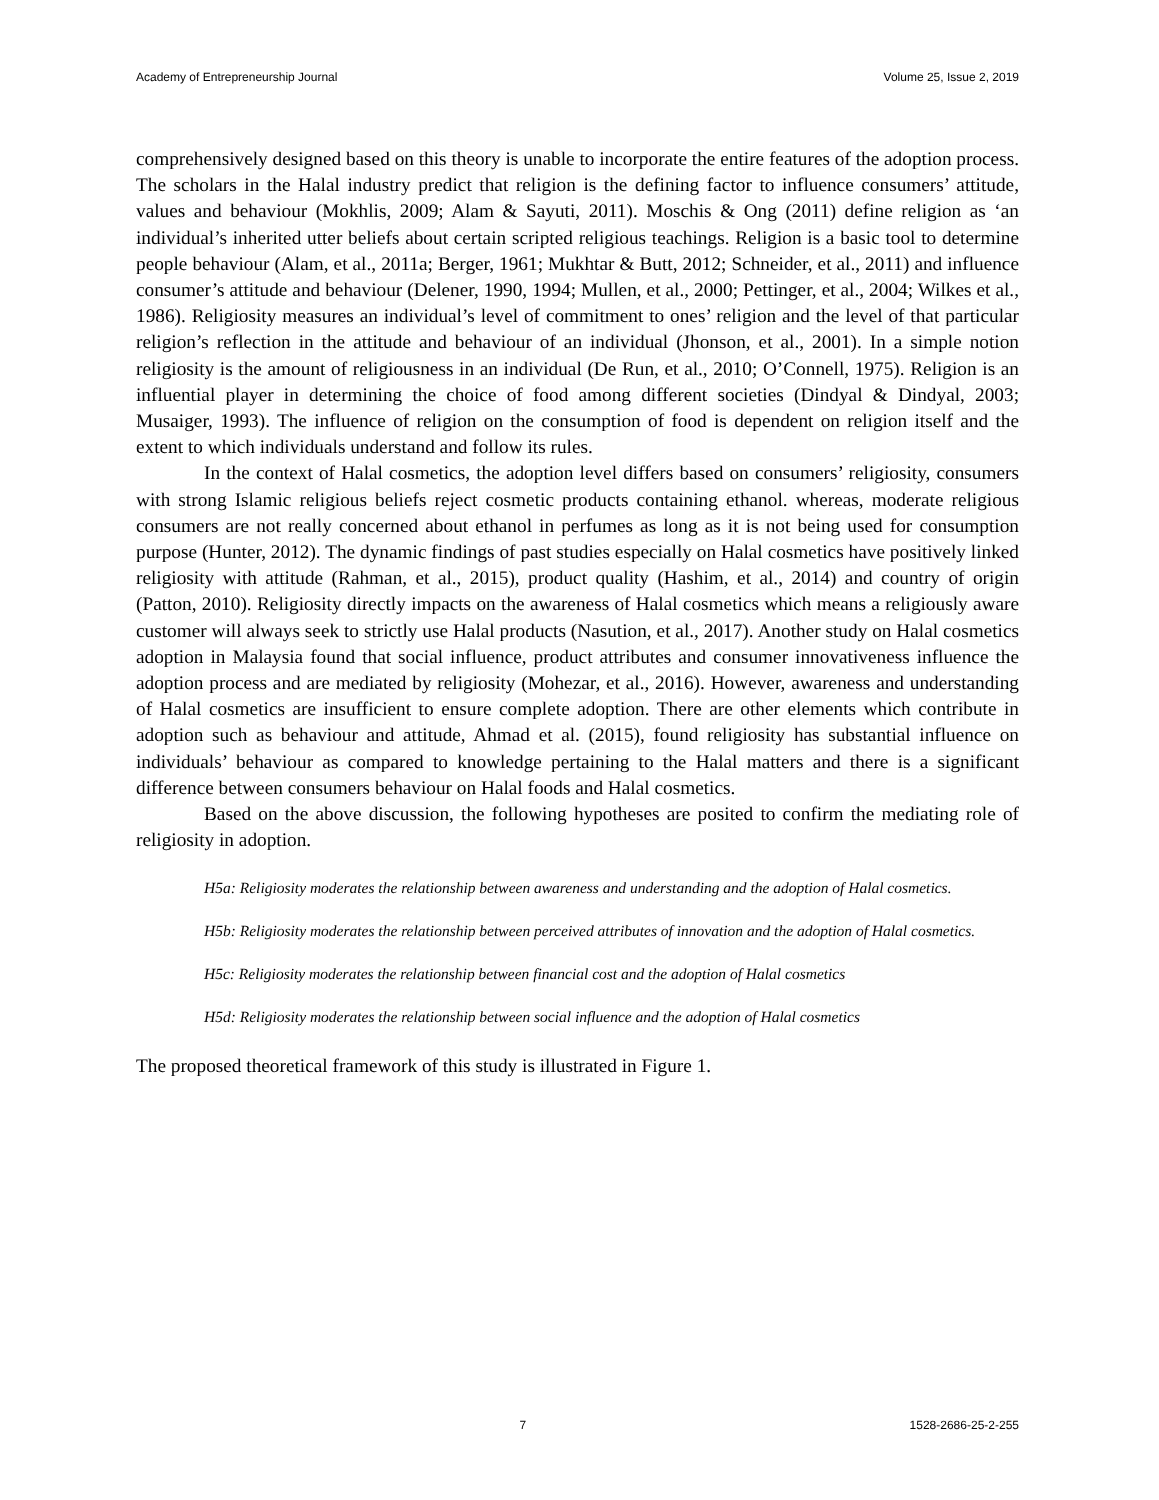Academy of Entrepreneurship Journal Volume 25, Issue 2, 2019
comprehensively designed based on this theory is unable to incorporate the entire features of the adoption process. The scholars in the Halal industry predict that religion is the defining factor to influence consumers’ attitude, values and behaviour (Mokhlis, 2009; Alam & Sayuti, 2011). Moschis & Ong (2011) define religion as ‘an individual’s inherited utter beliefs about certain scripted religious teachings. Religion is a basic tool to determine people behaviour (Alam, et al., 2011a; Berger, 1961; Mukhtar & Butt, 2012; Schneider, et al., 2011) and influence consumer’s attitude and behaviour (Delener, 1990, 1994; Mullen, et al., 2000; Pettinger, et al., 2004; Wilkes et al., 1986). Religiosity measures an individual’s level of commitment to ones’ religion and the level of that particular religion’s reflection in the attitude and behaviour of an individual (Jhonson, et al., 2001). In a simple notion religiosity is the amount of religiousness in an individual (De Run, et al., 2010; O’Connell, 1975). Religion is an influential player in determining the choice of food among different societies (Dindyal & Dindyal, 2003; Musaiger, 1993). The influence of religion on the consumption of food is dependent on religion itself and the extent to which individuals understand and follow its rules.
In the context of Halal cosmetics, the adoption level differs based on consumers’ religiosity, consumers with strong Islamic religious beliefs reject cosmetic products containing ethanol. whereas, moderate religious consumers are not really concerned about ethanol in perfumes as long as it is not being used for consumption purpose (Hunter, 2012). The dynamic findings of past studies especially on Halal cosmetics have positively linked religiosity with attitude (Rahman, et al., 2015), product quality (Hashim, et al., 2014) and country of origin (Patton, 2010). Religiosity directly impacts on the awareness of Halal cosmetics which means a religiously aware customer will always seek to strictly use Halal products (Nasution, et al., 2017). Another study on Halal cosmetics adoption in Malaysia found that social influence, product attributes and consumer innovativeness influence the adoption process and are mediated by religiosity (Mohezar, et al., 2016). However, awareness and understanding of Halal cosmetics are insufficient to ensure complete adoption. There are other elements which contribute in adoption such as behaviour and attitude, Ahmad et al. (2015), found religiosity has substantial influence on individuals’ behaviour as compared to knowledge pertaining to the Halal matters and there is a significant difference between consumers behaviour on Halal foods and Halal cosmetics.
Based on the above discussion, the following hypotheses are posited to confirm the mediating role of religiosity in adoption.
H5a: Religiosity moderates the relationship between awareness and understanding and the adoption of Halal cosmetics.
H5b: Religiosity moderates the relationship between perceived attributes of innovation and the adoption of Halal cosmetics.
H5c: Religiosity moderates the relationship between financial cost and the adoption of Halal cosmetics
H5d: Religiosity moderates the relationship between social influence and the adoption of Halal cosmetics
The proposed theoretical framework of this study is illustrated in Figure 1.
7 1528-2686-25-2-255